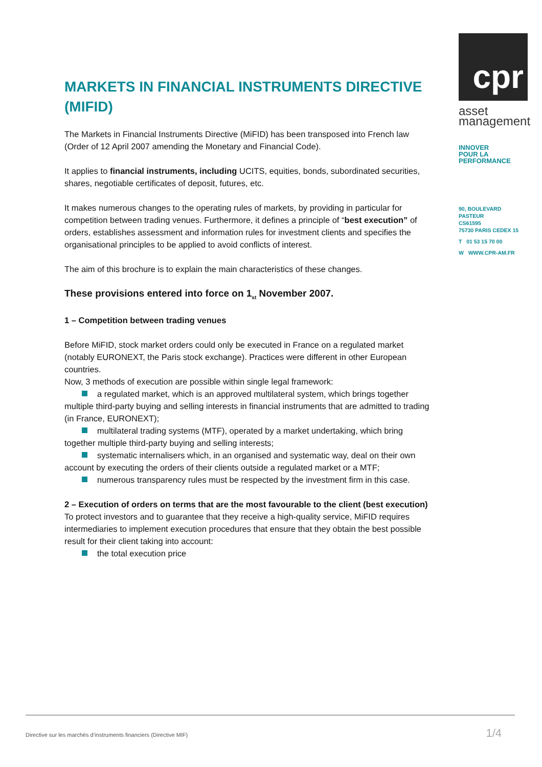cpr
asset
management
INNOVER
POUR LA
PERFORMANCE
90, BOULEVARD PASTEUR
CS61595
75730 PARIS CEDEX 15
T 01 53 15 70 00
W WWW.CPR-AM.FR
MARKETS IN FINANCIAL INSTRUMENTS DIRECTIVE (MIFID)
The Markets in Financial Instruments Directive (MiFID) has been transposed into French law (Order of 12 April 2007 amending the Monetary and Financial Code).
It applies to financial instruments, including UCITS, equities, bonds, subordinated securities, shares, negotiable certificates of deposit, futures, etc.
It makes numerous changes to the operating rules of markets, by providing in particular for competition between trading venues. Furthermore, it defines a principle of “best execution” of orders, establishes assessment and information rules for investment clients and specifies the organisational principles to be applied to avoid conflicts of interest.
The aim of this brochure is to explain the main characteristics of these changes.
These provisions entered into force on 1<sub>st</sub> November 2007.
1 – Competition between trading venues
Before MiFID, stock market orders could only be executed in France on a regulated market (notably EURONEXT, the Paris stock exchange). Practices were different in other European countries.
Now, 3 methods of execution are possible within single legal framework:
a regulated market, which is an approved multilateral system, which brings together
multiple third-party buying and selling interests in financial instruments that are admitted to trading (in France, EURONEXT);
multilateral trading systems (MTF), operated by a market undertaking, which bring
together multiple third-party buying and selling interests;
systematic internalisers which, in an organised and systematic way, deal on their own
account by executing the orders of their clients outside a regulated market or a MTF;
numerous transparency rules must be respected by the investment firm in this case.
2 – Execution of orders on terms that are the most favourable to the client (best execution)
To protect investors and to guarantee that they receive a high-quality service, MiFID requires intermediaries to implement execution procedures that ensure that they obtain the best possible result for their client taking into account:
the total execution price
Directive sur les marchés d’instruments financiers (Directive MIF)
1/4